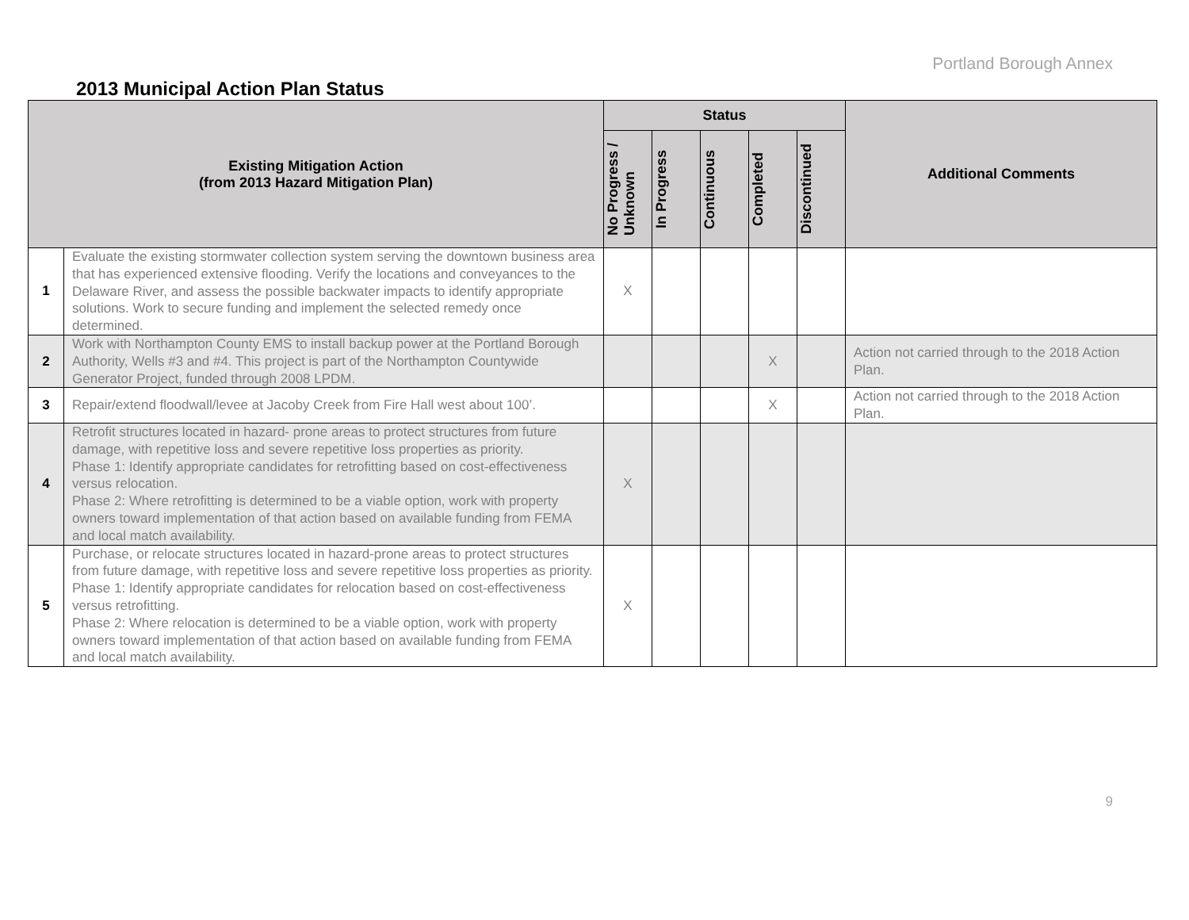Portland Borough Annex
2013 Municipal Action Plan Status
| Existing Mitigation Action (from 2013 Hazard Mitigation Plan) | | Status | | | | | Additional Comments |
| --- | --- | --- | --- | --- | --- | --- | --- |
| | | No Progress / Unknown | In Progress | Continuous | Completed | Discontinued | |
| 1 | Evaluate the existing stormwater collection system serving the downtown business area that has experienced extensive flooding. Verify the locations and conveyances to the Delaware River, and assess the possible backwater impacts to identify appropriate solutions. Work to secure funding and implement the selected remedy once determined. | X | | | | | |
| 2 | Work with Northampton County EMS to install backup power at the Portland Borough Authority, Wells #3 and #4. This project is part of the Northampton Countywide Generator Project, funded through 2008 LPDM. | | | | X | | Action not carried through to the 2018 Action Plan. |
| 3 | Repair/extend floodwall/levee at Jacoby Creek from Fire Hall west about 100’. | | | | X | | Action not carried through to the 2018 Action Plan. |
| 4 | Retrofit structures located in hazard- prone areas to protect structures from future damage, with repetitive loss and severe repetitive loss properties as priority. Phase 1: Identify appropriate candidates for retrofitting based on cost-effectiveness versus relocation. Phase 2: Where retrofitting is determined to be a viable option, work with property owners toward implementation of that action based on available funding from FEMA and local match availability. | X | | | | | |
| 5 | Purchase, or relocate structures located in hazard-prone areas to protect structures from future damage, with repetitive loss and severe repetitive loss properties as priority. Phase 1: Identify appropriate candidates for relocation based on cost-effectiveness versus retrofitting. Phase 2: Where relocation is determined to be a viable option, work with property owners toward implementation of that action based on available funding from FEMA and local match availability. | X | | | | | |
9